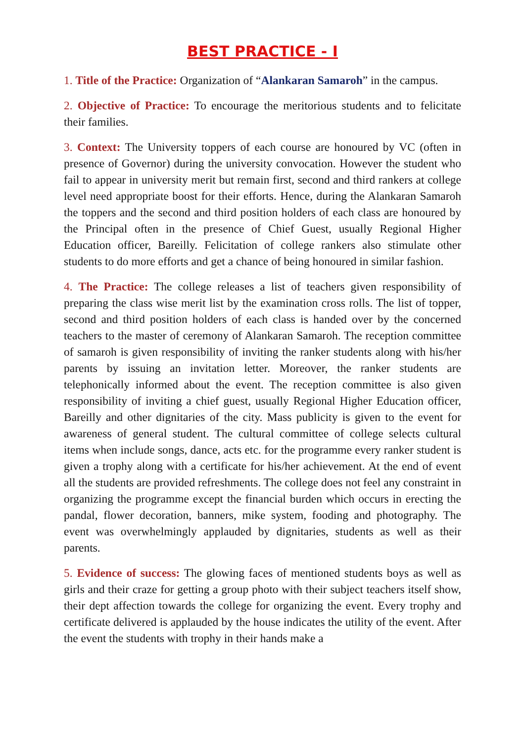BEST PRACTICE - I
1. Title of the Practice: Organization of “Alankaran Samaroh” in the campus.
2. Objective of Practice: To encourage the meritorious students and to felicitate their families.
3. Context: The University toppers of each course are honoured by VC (often in presence of Governor) during the university convocation. However the student who fail to appear in university merit but remain first, second and third rankers at college level need appropriate boost for their efforts. Hence, during the Alankaran Samaroh the toppers and the second and third position holders of each class are honoured by the Principal often in the presence of Chief Guest, usually Regional Higher Education officer, Bareilly. Felicitation of college rankers also stimulate other students to do more efforts and get a chance of being honoured in similar fashion.
4. The Practice: The college releases a list of teachers given responsibility of preparing the class wise merit list by the examination cross rolls. The list of topper, second and third position holders of each class is handed over by the concerned teachers to the master of ceremony of Alankaran Samaroh. The reception committee of samaroh is given responsibility of inviting the ranker students along with his/her parents by issuing an invitation letter. Moreover, the ranker students are telephonically informed about the event. The reception committee is also given responsibility of inviting a chief guest, usually Regional Higher Education officer, Bareilly and other dignitaries of the city. Mass publicity is given to the event for awareness of general student. The cultural committee of college selects cultural items when include songs, dance, acts etc. for the programme every ranker student is given a trophy along with a certificate for his/her achievement. At the end of event all the students are provided refreshments. The college does not feel any constraint in organizing the programme except the financial burden which occurs in erecting the pandal, flower decoration, banners, mike system, fooding and photography. The event was overwhelmingly applauded by dignitaries, students as well as their parents.
5. Evidence of success: The glowing faces of mentioned students boys as well as girls and their craze for getting a group photo with their subject teachers itself show, their dept affection towards the college for organizing the event. Every trophy and certificate delivered is applauded by the house indicates the utility of the event. After the event the students with trophy in their hands make a